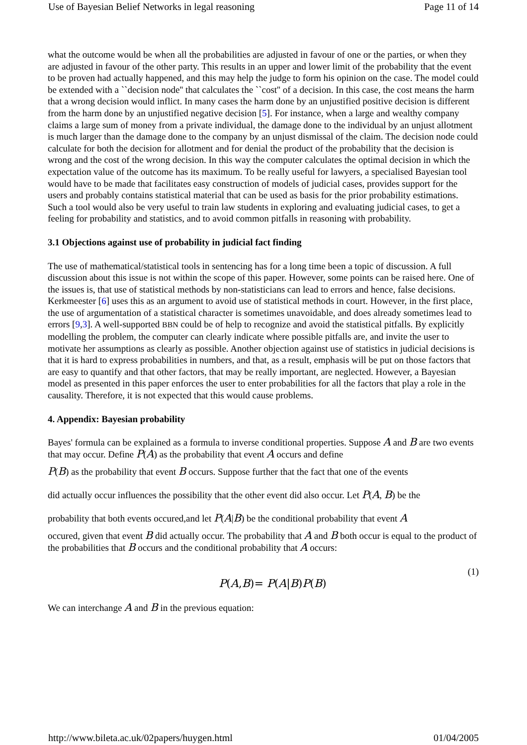Use of Bayesian Belief Networks in legal reasoning Page 11 of 14
what the outcome would be when all the probabilities are adjusted in favour of one or the parties, or when they are adjusted in favour of the other party. This results in an upper and lower limit of the probability that the event to be proven had actually happened, and this may help the judge to form his opinion on the case. The model could be extended with a ``decision node'' that calculates the ``cost'' of a decision. In this case, the cost means the harm that a wrong decision would inflict. In many cases the harm done by an unjustified positive decision is different from the harm done by an unjustified negative decision [5]. For instance, when a large and wealthy company claims a large sum of money from a private individual, the damage done to the individual by an unjust allotment is much larger than the damage done to the company by an unjust dismissal of the claim. The decision node could calculate for both the decision for allotment and for denial the product of the probability that the decision is wrong and the cost of the wrong decision. In this way the computer calculates the optimal decision in which the expectation value of the outcome has its maximum. To be really useful for lawyers, a specialised Bayesian tool would have to be made that facilitates easy construction of models of judicial cases, provides support for the users and probably contains statistical material that can be used as basis for the prior probability estimations. Such a tool would also be very useful to train law students in exploring and evaluating judicial cases, to get a feeling for probability and statistics, and to avoid common pitfalls in reasoning with probability.
3.1 Objections against use of probability in judicial fact finding
The use of mathematical/statistical tools in sentencing has for a long time been a topic of discussion. A full discussion about this issue is not within the scope of this paper. However, some points can be raised here. One of the issues is, that use of statistical methods by non-statisticians can lead to errors and hence, false decisions. Kerkmeester [6] uses this as an argument to avoid use of statistical methods in court. However, in the first place, the use of argumentation of a statistical character is sometimes unavoidable, and does already sometimes lead to errors [9,3]. A well-supported BBN could be of help to recognize and avoid the statistical pitfalls. By explicitly modelling the problem, the computer can clearly indicate where possible pitfalls are, and invite the user to motivate her assumptions as clearly as possible. Another objection against use of statistics in judicial decisions is that it is hard to express probabilities in numbers, and that, as a result, emphasis will be put on those factors that are easy to quantify and that other factors, that may be really important, are neglected. However, a Bayesian model as presented in this paper enforces the user to enter probabilities for all the factors that play a role in the causality. Therefore, it is not expected that this would cause problems.
4. Appendix: Bayesian probability
Bayes' formula can be explained as a formula to inverse conditional properties. Suppose A and B are two events that may occur. Define P(A) as the probability that event A occurs and define
P(B) as the probability that event B occurs. Suppose further that the fact that one of the events
did actually occur influences the possibility that the other event did also occur. Let P(A, B) be the
probability that both events occured,and let P(A|B) be the conditional probability that event A
occured, given that event B did actually occur. The probability that A and B both occur is equal to the product of the probabilities that B occurs and the conditional probability that A occurs:
P(A,B)= P(A|B)P(B) (1)
We can interchange A and B in the previous equation:
http://www.bileta.ac.uk/02papers/huygen.html 01/04/2005